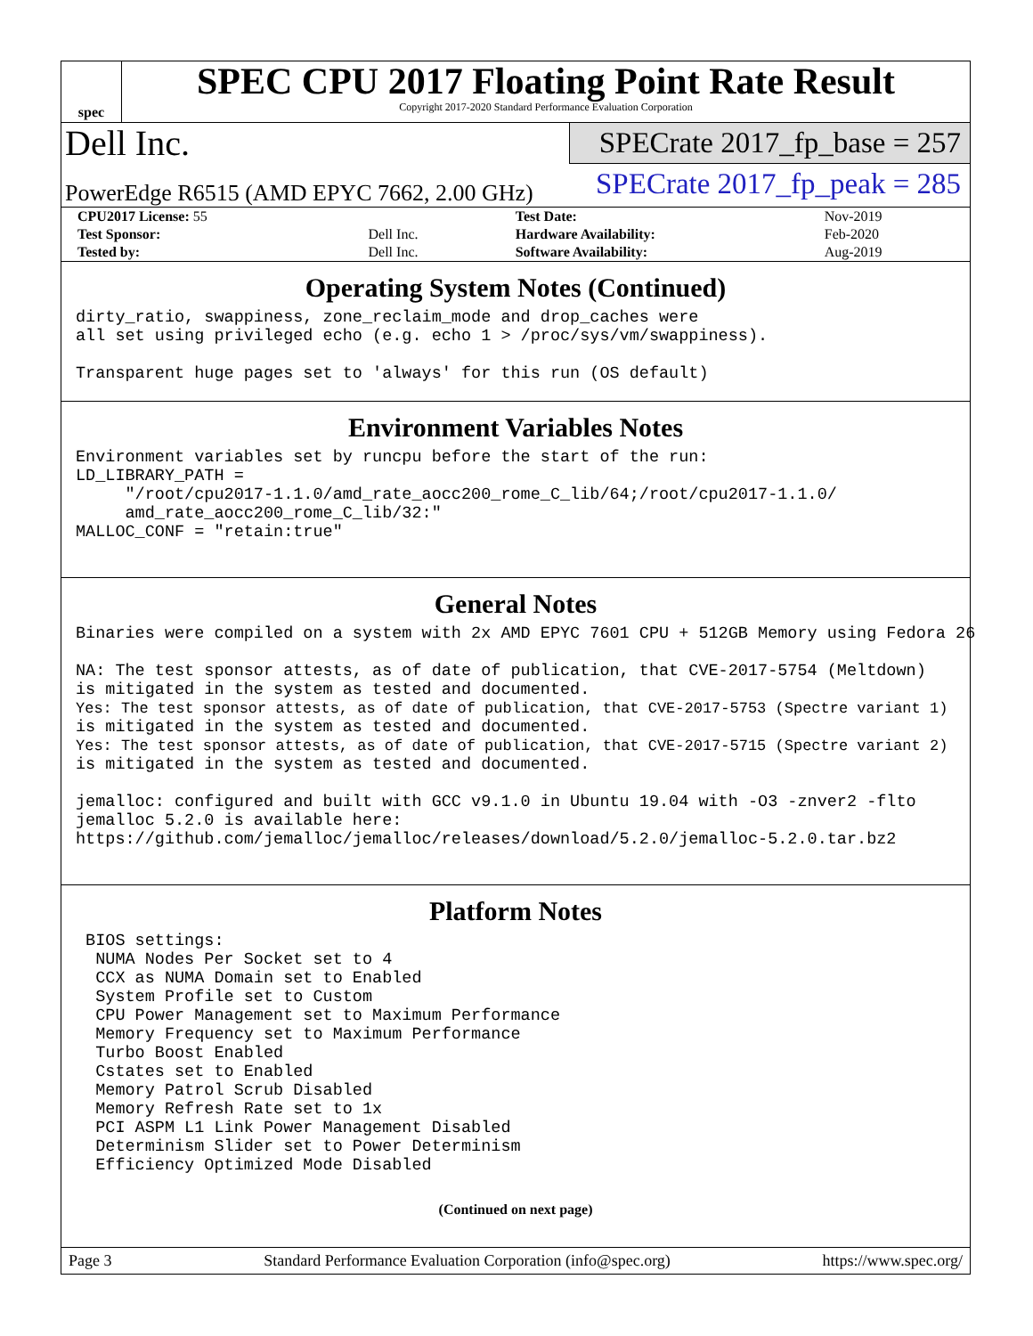spec
SPEC CPU 2017 Floating Point Rate Result
Copyright 2017-2020 Standard Performance Evaluation Corporation
Dell Inc.
SPECrate 2017_fp_base = 257
PowerEdge R6515 (AMD EPYC 7662, 2.00 GHz)
SPECrate 2017_fp_peak = 285
| CPU2017 License: 55 | | Test Date: | Nov-2019 |
| Test Sponsor: | Dell Inc. | Hardware Availability: | Feb-2020 |
| Tested by: | Dell Inc. | Software Availability: | Aug-2019 |
Operating System Notes (Continued)
dirty_ratio, swappiness, zone_reclaim_mode and drop_caches were
all set using privileged echo (e.g. echo 1 > /proc/sys/vm/swappiness).

Transparent huge pages set to 'always' for this run (OS default)
Environment Variables Notes
Environment variables set by runcpu before the start of the run:
LD_LIBRARY_PATH =
     "/root/cpu2017-1.1.0/amd_rate_aocc200_rome_C_lib/64;/root/cpu2017-1.1.0/
     amd_rate_aocc200_rome_C_lib/32:"
MALLOC_CONF = "retain:true"
General Notes
Binaries were compiled on a system with 2x AMD EPYC 7601 CPU + 512GB Memory using Fedora 26

NA: The test sponsor attests, as of date of publication, that CVE-2017-5754 (Meltdown)
is mitigated in the system as tested and documented.
Yes: The test sponsor attests, as of date of publication, that CVE-2017-5753 (Spectre variant 1)
is mitigated in the system as tested and documented.
Yes: The test sponsor attests, as of date of publication, that CVE-2017-5715 (Spectre variant 2)
is mitigated in the system as tested and documented.

jemalloc: configured and built with GCC v9.1.0 in Ubuntu 19.04 with -O3 -znver2 -flto
jemalloc 5.2.0 is available here:
https://github.com/jemalloc/jemalloc/releases/download/5.2.0/jemalloc-5.2.0.tar.bz2
Platform Notes
 BIOS settings:
  NUMA Nodes Per Socket set to 4
  CCX as NUMA Domain set to Enabled
  System Profile set to Custom
  CPU Power Management set to Maximum Performance
  Memory Frequency set to Maximum Performance
  Turbo Boost Enabled
  Cstates set to Enabled
  Memory Patrol Scrub Disabled
  Memory Refresh Rate set to 1x
  PCI ASPM L1 Link Power Management Disabled
  Determinism Slider set to Power Determinism
  Efficiency Optimized Mode Disabled
(Continued on next page)
Page 3 Standard Performance Evaluation Corporation (info@spec.org) https://www.spec.org/